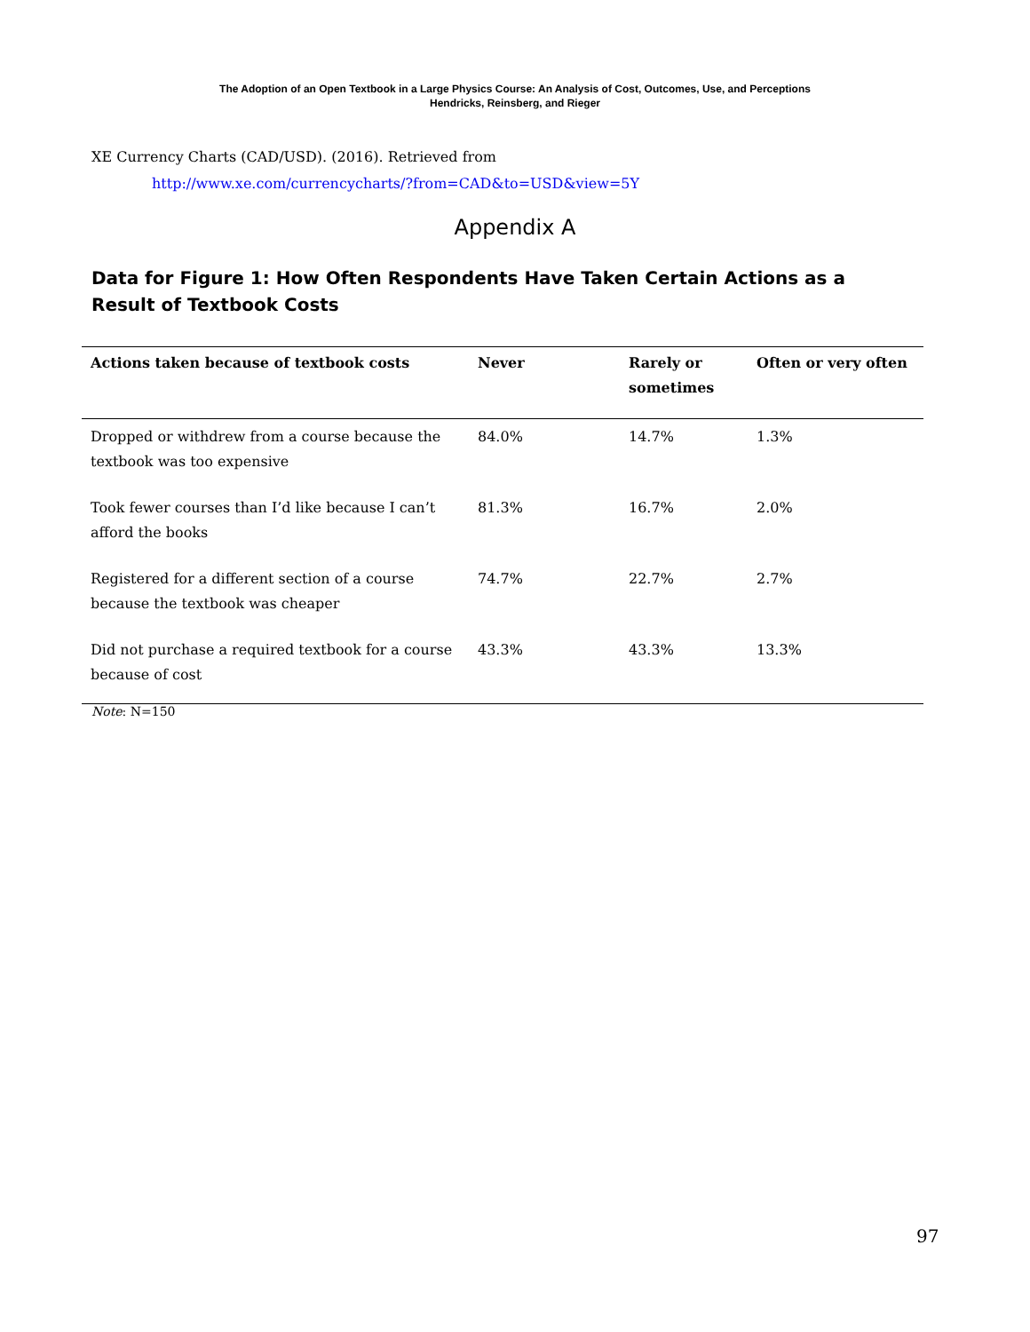The Adoption of an Open Textbook in a Large Physics Course: An Analysis of Cost, Outcomes, Use, and Perceptions
Hendricks, Reinsberg, and Rieger
XE Currency Charts (CAD/USD). (2016). Retrieved from
http://www.xe.com/currencycharts/?from=CAD&to=USD&view=5Y
Appendix A
Data for Figure 1: How Often Respondents Have Taken Certain Actions as a Result of Textbook Costs
| Actions taken because of textbook costs | Never | Rarely or sometimes | Often or very often |
| --- | --- | --- | --- |
| Dropped or withdrew from a course because the textbook was too expensive | 84.0% | 14.7% | 1.3% |
| Took fewer courses than I’d like because I can’t afford the books | 81.3% | 16.7% | 2.0% |
| Registered for a different section of a course because the textbook was cheaper | 74.7% | 22.7% | 2.7% |
| Did not purchase a required textbook for a course because of cost | 43.3% | 43.3% | 13.3% |
Note: N=150
97